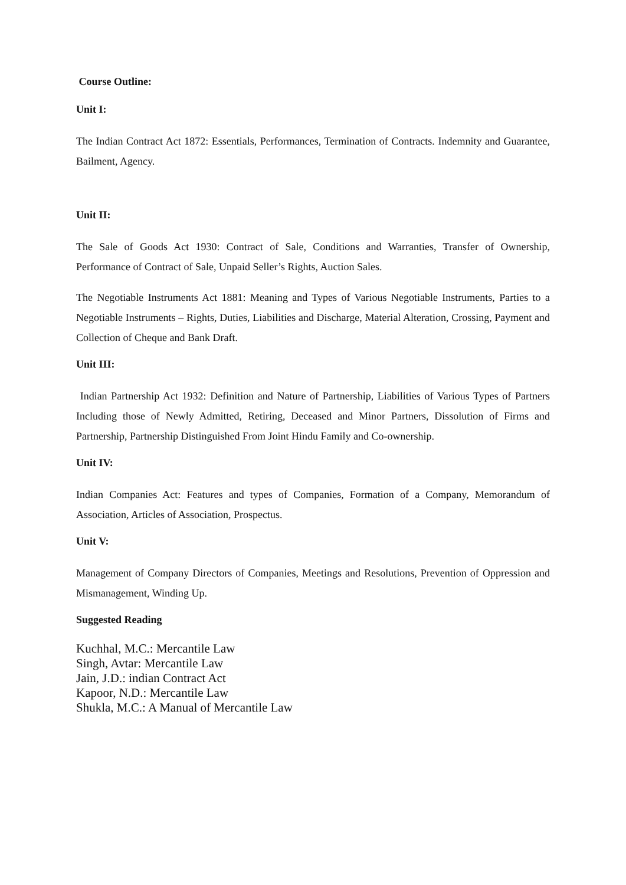Course Outline:
Unit I:
The Indian Contract Act 1872: Essentials, Performances, Termination of Contracts. Indemnity and Guarantee, Bailment, Agency.
Unit II:
The Sale of Goods Act 1930: Contract of Sale, Conditions and Warranties, Transfer of Ownership, Performance of Contract of Sale, Unpaid Seller’s Rights, Auction Sales.
The Negotiable Instruments Act 1881: Meaning and Types of Various Negotiable Instruments, Parties to a Negotiable Instruments – Rights, Duties, Liabilities and Discharge, Material Alteration, Crossing, Payment and Collection of Cheque and Bank Draft.
Unit III:
Indian Partnership Act 1932: Definition and Nature of Partnership, Liabilities of Various Types of Partners Including those of Newly Admitted, Retiring, Deceased and Minor Partners, Dissolution of Firms and Partnership, Partnership Distinguished From Joint Hindu Family and Co-ownership.
Unit IV:
Indian Companies Act: Features and types of Companies, Formation of a Company, Memorandum of Association, Articles of Association, Prospectus.
Unit V:
Management of Company Directors of Companies, Meetings and Resolutions, Prevention of Oppression and Mismanagement, Winding Up.
Suggested Reading
Kuchhal, M.C.: Mercantile Law
Singh, Avtar: Mercantile Law
Jain, J.D.: indian Contract Act
Kapoor, N.D.: Mercantile Law
Shukla, M.C.: A Manual of Mercantile Law